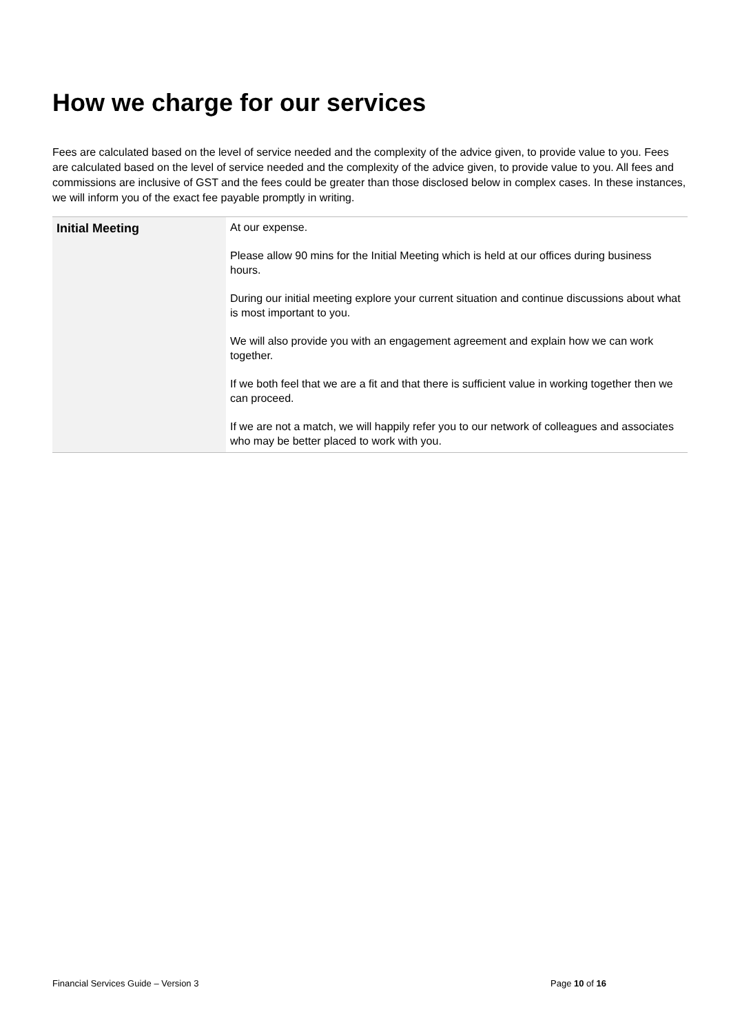How we charge for our services
Fees are calculated based on the level of service needed and the complexity of the advice given, to provide value to you. Fees are calculated based on the level of service needed and the complexity of the advice given, to provide value to you. All fees and commissions are inclusive of GST and the fees could be greater than those disclosed below in complex cases. In these instances, we will inform you of the exact fee payable promptly in writing.
| Initial Meeting | At our expense. Please allow 90 mins for the Initial Meeting which is held at our offices during business hours. During our initial meeting explore your current situation and continue discussions about what is most important to you. We will also provide you with an engagement agreement and explain how we can work together. If we both feel that we are a fit and that there is sufficient value in working together then we can proceed. If we are not a match, we will happily refer you to our network of colleagues and associates who may be better placed to work with you. |
Financial Services Guide – Version 3 Page 10 of 16